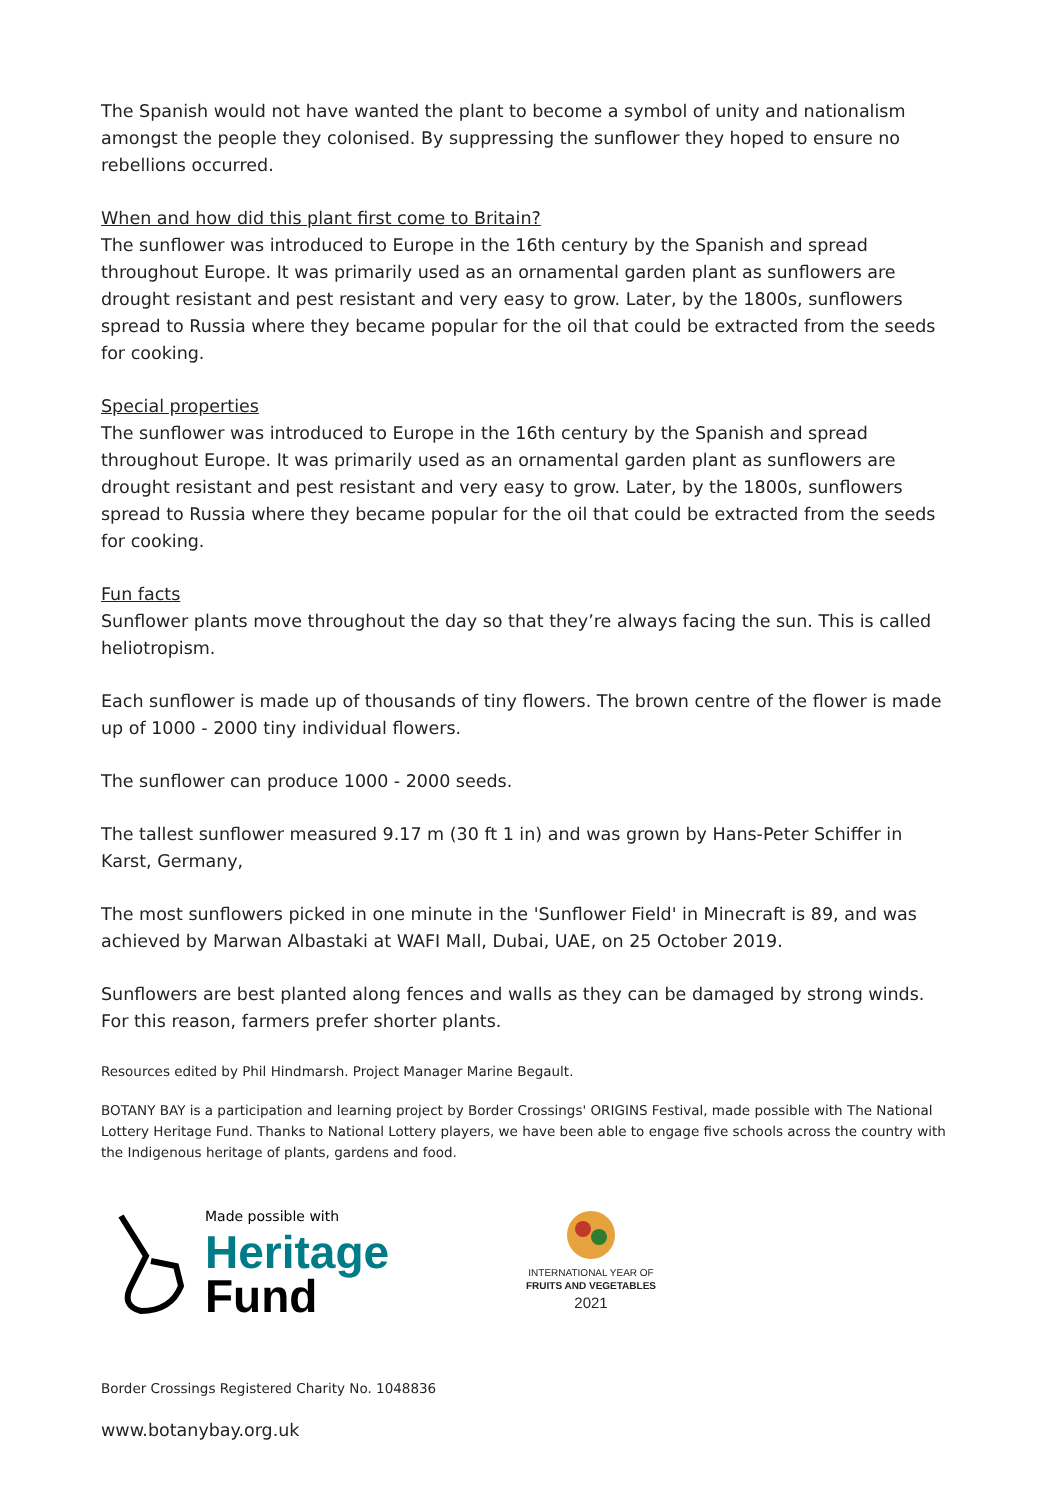The Spanish would not have wanted the plant to become a symbol of unity and nationalism amongst the people they colonised. By suppressing the sunflower they hoped to ensure no rebellions occurred.
When and how did this plant first come to Britain?
The sunflower was introduced to Europe in the 16th century by the Spanish and spread throughout Europe. It was primarily used as an ornamental garden plant as sunflowers are drought resistant and pest resistant and very easy to grow. Later, by the 1800s, sunflowers spread to Russia where they became popular for the oil that could be extracted from the seeds for cooking.
Special properties
The sunflower was introduced to Europe in the 16th century by the Spanish and spread throughout Europe. It was primarily used as an ornamental garden plant as sunflowers are drought resistant and pest resistant and very easy to grow. Later, by the 1800s, sunflowers spread to Russia where they became popular for the oil that could be extracted from the seeds for cooking.
Fun facts
Sunflower plants move throughout the day so that they’re always facing the sun. This is called heliotropism.
Each sunflower is made up of thousands of tiny flowers. The brown centre of the flower is made up of 1000 - 2000 tiny individual flowers.
The sunflower can produce 1000 - 2000 seeds.
The tallest sunflower measured 9.17 m (30 ft 1 in) and was grown by Hans-Peter Schiffer in Karst, Germany,
The most sunflowers picked in one minute in the 'Sunflower Field' in Minecraft is 89, and was achieved by Marwan Albastaki at WAFI Mall, Dubai, UAE, on 25 October 2019.
Sunflowers are best planted along fences and walls as they can be damaged by strong winds. For this reason, farmers prefer shorter plants.
Resources edited by Phil Hindmarsh. Project Manager Marine Begault.
BOTANY BAY is a participation and learning project by Border Crossings' ORIGINS Festival, made possible with The National Lottery Heritage Fund. Thanks to National Lottery players, we have been able to engage five schools across the country with the Indigenous heritage of plants, gardens and food.
Made possible with
Heritage
Fund
INTERNATIONAL YEAR OF
FRUITS AND VEGETABLES
2021
Border Crossings Registered Charity No. 1048836
www.botanybay.org.uk